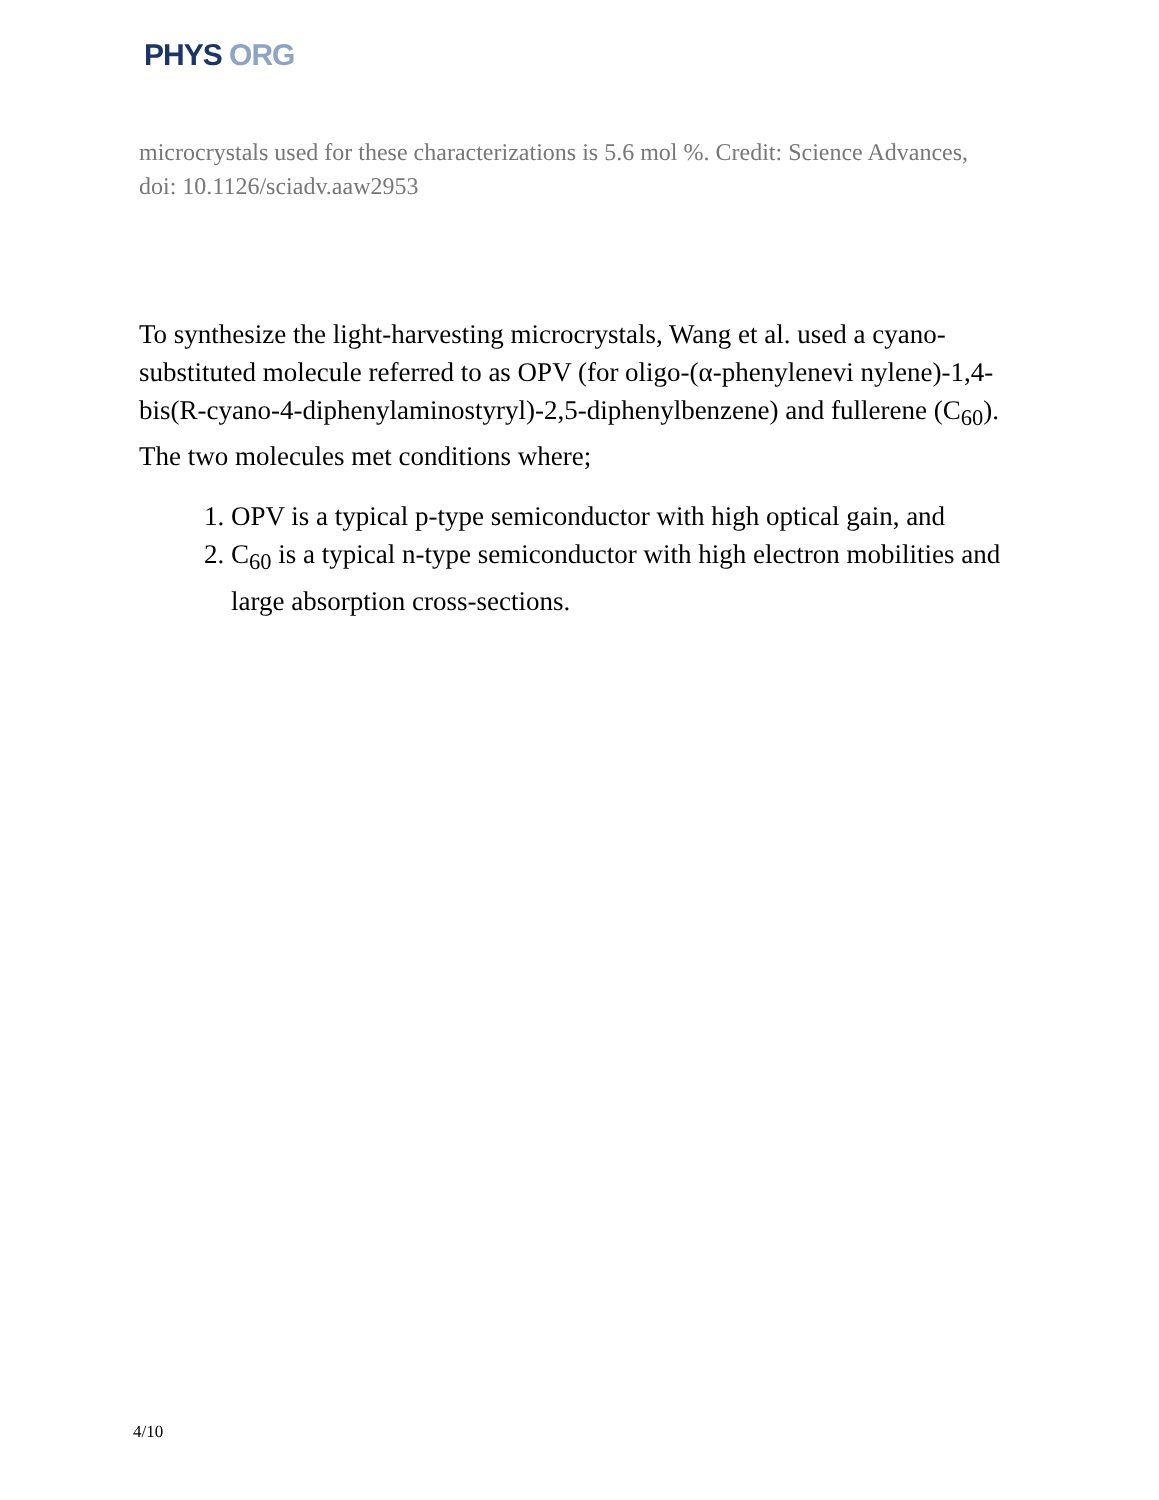PHYS ORG
microcrystals used for these characterizations is 5.6 mol %. Credit: Science Advances, doi: 10.1126/sciadv.aaw2953
To synthesize the light-harvesting microcrystals, Wang et al. used a cyano-substituted molecule referred to as OPV (for oligo-(α-phenylenevi nylene)-1,4-bis(R-cyano-4-diphenylaminostyryl)-2,5-diphenylbenzene) and fullerene (C<sub>60</sub>). The two molecules met conditions where;
1. OPV is a typical p-type semiconductor with high optical gain, and
2. C<sub>60</sub> is a typical n-type semiconductor with high electron mobilities and large absorption cross-sections.
4/10